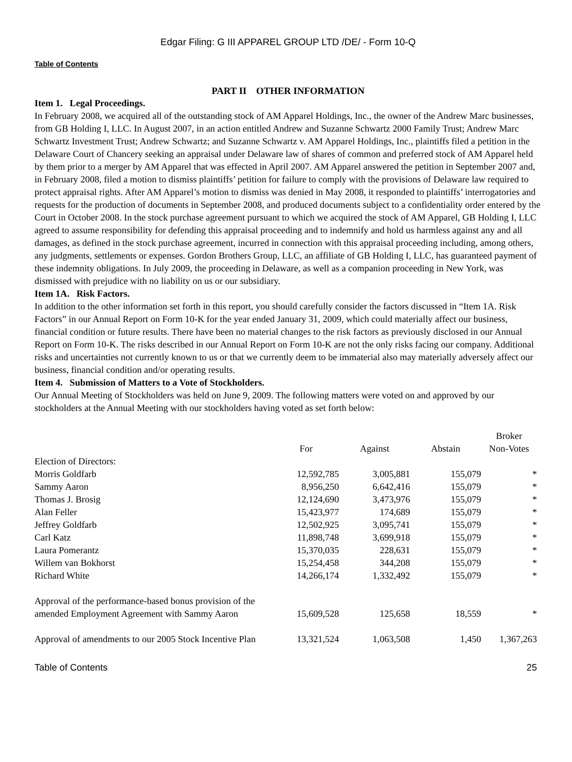Edgar Filing: G III APPAREL GROUP LTD /DE/ - Form 10-Q
Table of Contents
PART II OTHER INFORMATION
Item 1. Legal Proceedings.
In February 2008, we acquired all of the outstanding stock of AM Apparel Holdings, Inc., the owner of the Andrew Marc businesses, from GB Holding I, LLC. In August 2007, in an action entitled Andrew and Suzanne Schwartz 2000 Family Trust; Andrew Marc Schwartz Investment Trust; Andrew Schwartz; and Suzanne Schwartz v. AM Apparel Holdings, Inc., plaintiffs filed a petition in the Delaware Court of Chancery seeking an appraisal under Delaware law of shares of common and preferred stock of AM Apparel held by them prior to a merger by AM Apparel that was effected in April 2007. AM Apparel answered the petition in September 2007 and, in February 2008, filed a motion to dismiss plaintiffs’ petition for failure to comply with the provisions of Delaware law required to protect appraisal rights. After AM Apparel’s motion to dismiss was denied in May 2008, it responded to plaintiffs’ interrogatories and requests for the production of documents in September 2008, and produced documents subject to a confidentiality order entered by the Court in October 2008. In the stock purchase agreement pursuant to which we acquired the stock of AM Apparel, GB Holding I, LLC agreed to assume responsibility for defending this appraisal proceeding and to indemnify and hold us harmless against any and all damages, as defined in the stock purchase agreement, incurred in connection with this appraisal proceeding including, among others, any judgments, settlements or expenses. Gordon Brothers Group, LLC, an affiliate of GB Holding I, LLC, has guaranteed payment of these indemnity obligations. In July 2009, the proceeding in Delaware, as well as a companion proceeding in New York, was dismissed with prejudice with no liability on us or our subsidiary.
Item 1A. Risk Factors.
In addition to the other information set forth in this report, you should carefully consider the factors discussed in “Item 1A. Risk Factors” in our Annual Report on Form 10-K for the year ended January 31, 2009, which could materially affect our business, financial condition or future results. There have been no material changes to the risk factors as previously disclosed in our Annual Report on Form 10-K. The risks described in our Annual Report on Form 10-K are not the only risks facing our company. Additional risks and uncertainties not currently known to us or that we currently deem to be immaterial also may materially adversely affect our business, financial condition and/or operating results.
Item 4. Submission of Matters to a Vote of Stockholders.
Our Annual Meeting of Stockholders was held on June 9, 2009. The following matters were voted on and approved by our stockholders at the Annual Meeting with our stockholders having voted as set forth below:
| | For | Against | Abstain | Broker Non-Votes |
| --- | --- | --- | --- | --- |
| Election of Directors: | | | | |
| Morris Goldfarb | 12,592,785 | 3,005,881 | 155,079 | * |
| Sammy Aaron | 8,956,250 | 6,642,416 | 155,079 | * |
| Thomas J. Brosig | 12,124,690 | 3,473,976 | 155,079 | * |
| Alan Feller | 15,423,977 | 174,689 | 155,079 | * |
| Jeffrey Goldfarb | 12,502,925 | 3,095,741 | 155,079 | * |
| Carl Katz | 11,898,748 | 3,699,918 | 155,079 | * |
| Laura Pomerantz | 15,370,035 | 228,631 | 155,079 | * |
| Willem van Bokhorst | 15,254,458 | 344,208 | 155,079 | * |
| Richard White | 14,266,174 | 1,332,492 | 155,079 | * |
| Approval of the performance-based bonus provision of the amended Employment Agreement with Sammy Aaron | 15,609,528 | 125,658 | 18,559 | * |
| Approval of amendments to our 2005 Stock Incentive Plan | 13,321,524 | 1,063,508 | 1,450 | 1,367,263 |
Table of Contents 25